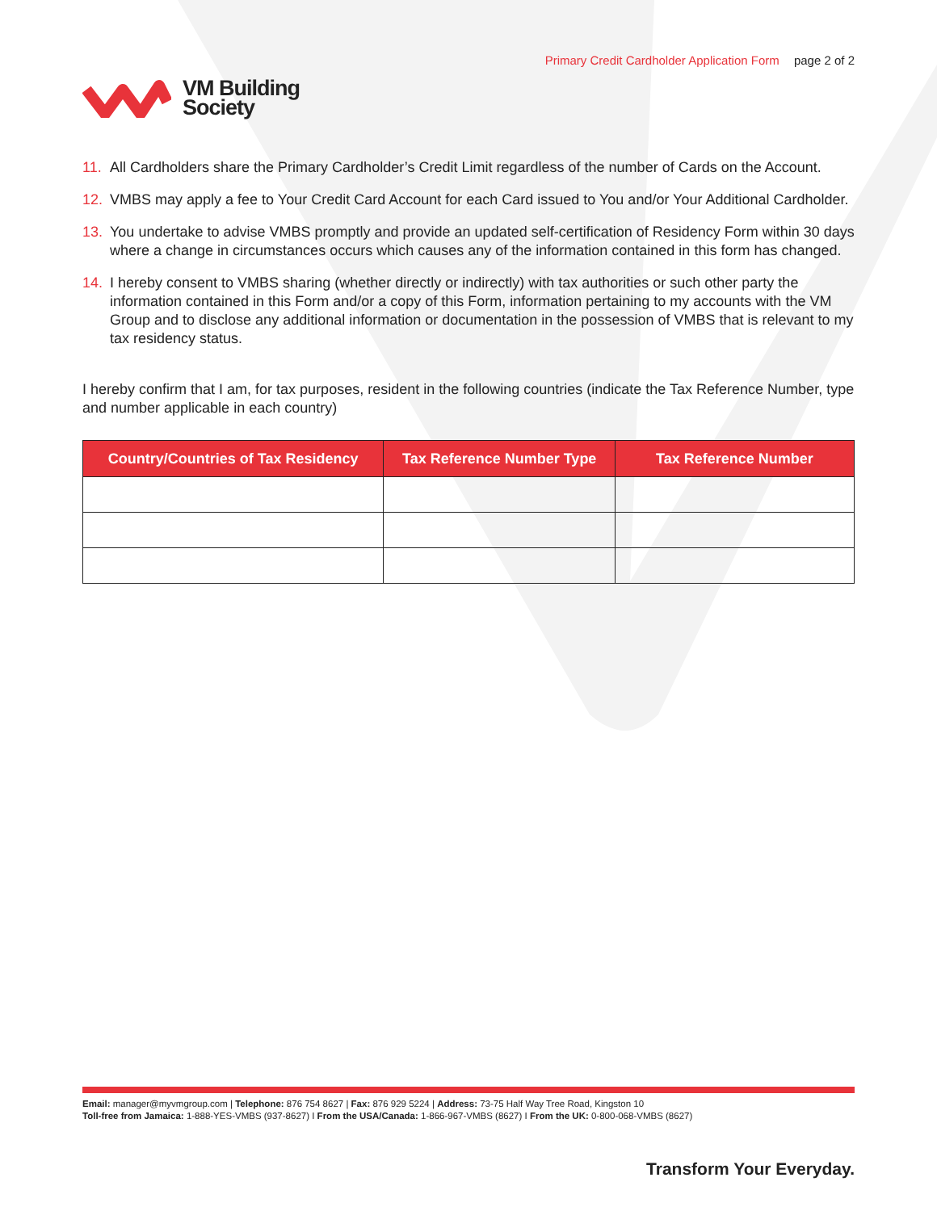VM Building
Society
Primary Credit Cardholder Application Form page 2 of 2
11. All Cardholders share the Primary Cardholder’s Credit Limit regardless of the number of Cards on the Account.
12. VMBS may apply a fee to Your Credit Card Account for each Card issued to You and/or Your Additional Cardholder.
13. You undertake to advise VMBS promptly and provide an updated self-certification of Residency Form within 30 days where a change in circumstances occurs which causes any of the information contained in this form has changed.
14. I hereby consent to VMBS sharing (whether directly or indirectly) with tax authorities or such other party the information contained in this Form and/or a copy of this Form, information pertaining to my accounts with the VM Group and to disclose any additional information or documentation in the possession of VMBS that is relevant to my tax residency status.
I hereby confirm that I am, for tax purposes, resident in the following countries (indicate the Tax Reference Number, type and number applicable in each country)
| Country/Countries of Tax Residency | Tax Reference Number Type | Tax Reference Number |
| --- | --- | --- |
Email: manager@myvmgroup.com | Telephone: 876 754 8627 | Fax: 876 929 5224 | Address: 73-75 Half Way Tree Road, Kingston 10
Toll-free from Jamaica: 1-888-YES-VMBS (937-8627) I From the USA/Canada: 1-866-967-VMBS (8627) I From the UK: 0-800-068-VMBS (8627)
Transform Your Everyday.